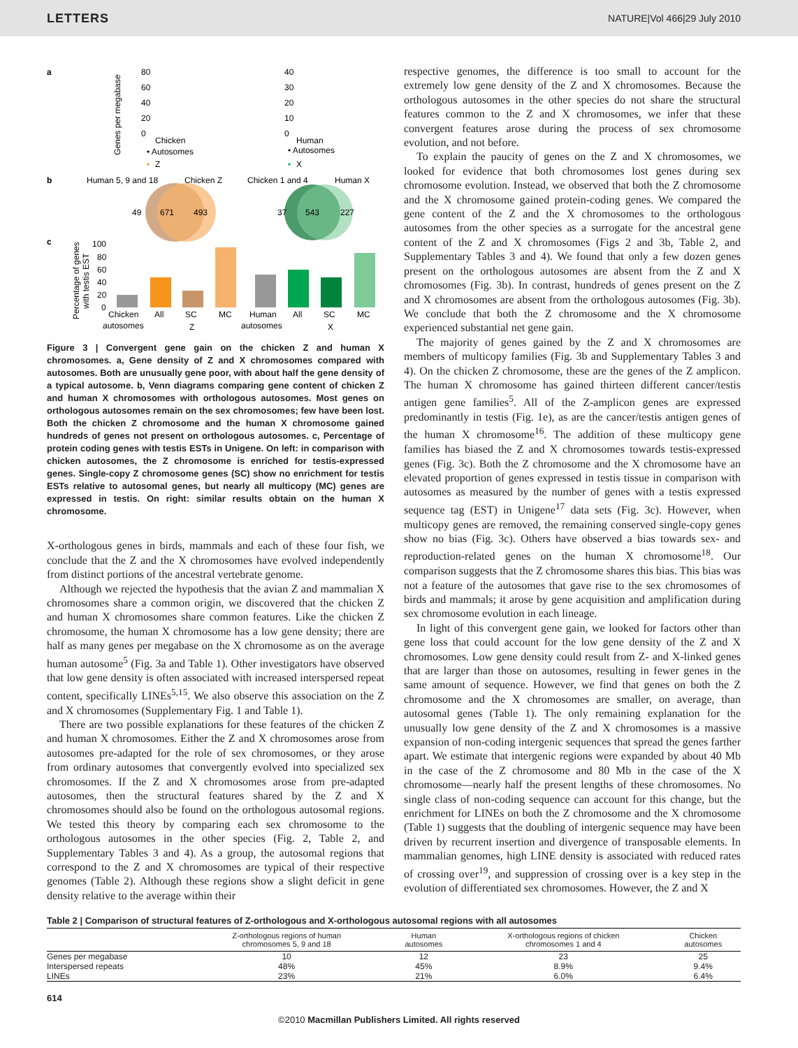LETTERS NATURE|Vol 466|29 July 2010
a
Genes per megabase
80
60
40
20
0
Chicken
• Autosomes
•
Z
40
30
20
10
0
Human
• Autosomes
•
X
b
Human 5, 9 and 18
Chicken Z
Chicken 1 and 4
Human X
49
671
493
37
543
227
c
Percentage of genes
with testis EST
100
80
60
40
20
0
Chicken
All
SC
MC
autosomes
Z
Human
All
SC
MC
autosomes
X
Figure 3 | Convergent gene gain on the chicken Z and human X chromosomes. a, Gene density of Z and X chromosomes compared with autosomes. Both are unusually gene poor, with about half the gene density of a typical autosome. b, Venn diagrams comparing gene content of chicken Z and human X chromosomes with orthologous autosomes. Most genes on orthologous autosomes remain on the sex chromosomes; few have been lost. Both the chicken Z chromosome and the human X chromosome gained hundreds of genes not present on orthologous autosomes. c, Percentage of protein coding genes with testis ESTs in Unigene. On left: in comparison with chicken autosomes, the Z chromosome is enriched for testis-expressed genes. Single-copy Z chromosome genes (SC) show no enrichment for testis ESTs relative to autosomal genes, but nearly all multicopy (MC) genes are expressed in testis. On right: similar results obtain on the human X chromosome.
X-orthologous genes in birds, mammals and each of these four fish, we conclude that the Z and the X chromosomes have evolved independently from distinct portions of the ancestral vertebrate genome.
Although we rejected the hypothesis that the avian Z and mammalian X chromosomes share a common origin, we discovered that the chicken Z and human X chromosomes share common features. Like the chicken Z chromosome, the human X chromosome has a low gene density; there are half as many genes per megabase on the X chromosome as on the average human autosome<sup>5</sup> (Fig. 3a and Table 1). Other investigators have observed that low gene density is often associated with increased interspersed repeat content, specifically LINEs<sup>5,15</sup>. We also observe this association on the Z and X chromosomes (Supplementary Fig. 1 and Table 1).
There are two possible explanations for these features of the chicken Z and human X chromosomes. Either the Z and X chromosomes arose from autosomes pre-adapted for the role of sex chromosomes, or they arose from ordinary autosomes that convergently evolved into specialized sex chromosomes. If the Z and X chromosomes arose from pre-adapted autosomes, then the structural features shared by the Z and X chromosomes should also be found on the orthologous autosomal regions. We tested this theory by comparing each sex chromosome to the orthologous autosomes in the other species (Fig. 2, Table 2, and Supplementary Tables 3 and 4). As a group, the autosomal regions that correspond to the Z and X chromosomes are typical of their respective genomes (Table 2). Although these regions show a slight deficit in gene density relative to the average within their
respective genomes, the difference is too small to account for the extremely low gene density of the Z and X chromosomes. Because the orthologous autosomes in the other species do not share the structural features common to the Z and X chromosomes, we infer that these convergent features arose during the process of sex chromosome evolution, and not before.
To explain the paucity of genes on the Z and X chromosomes, we looked for evidence that both chromosomes lost genes during sex chromosome evolution. Instead, we observed that both the Z chromosome and the X chromosome gained protein-coding genes. We compared the gene content of the Z and the X chromosomes to the orthologous autosomes from the other species as a surrogate for the ancestral gene content of the Z and X chromosomes (Figs 2 and 3b, Table 2, and Supplementary Tables 3 and 4). We found that only a few dozen genes present on the orthologous autosomes are absent from the Z and X chromosomes (Fig. 3b). In contrast, hundreds of genes present on the Z and X chromosomes are absent from the orthologous autosomes (Fig. 3b). We conclude that both the Z chromosome and the X chromosome experienced substantial net gene gain.
The majority of genes gained by the Z and X chromosomes are members of multicopy families (Fig. 3b and Supplementary Tables 3 and 4). On the chicken Z chromosome, these are the genes of the Z amplicon. The human X chromosome has gained thirteen different cancer/testis antigen gene families<sup>5</sup>. All of the Z-amplicon genes are expressed predominantly in testis (Fig. 1e), as are the cancer/testis antigen genes of the human X chromosome<sup>16</sup>. The addition of these multicopy gene families has biased the Z and X chromosomes towards testis-expressed genes (Fig. 3c). Both the Z chromosome and the X chromosome have an elevated proportion of genes expressed in testis tissue in comparison with autosomes as measured by the number of genes with a testis expressed sequence tag (EST) in Unigene<sup>17</sup> data sets (Fig. 3c). However, when multicopy genes are removed, the remaining conserved single-copy genes show no bias (Fig. 3c). Others have observed a bias towards sex- and reproduction-related genes on the human X chromosome<sup>18</sup>. Our comparison suggests that the Z chromosome shares this bias. This bias was not a feature of the autosomes that gave rise to the sex chromosomes of birds and mammals; it arose by gene acquisition and amplification during sex chromosome evolution in each lineage.
In light of this convergent gene gain, we looked for factors other than gene loss that could account for the low gene density of the Z and X chromosomes. Low gene density could result from Z- and X-linked genes that are larger than those on autosomes, resulting in fewer genes in the same amount of sequence. However, we find that genes on both the Z chromosome and the X chromosomes are smaller, on average, than autosomal genes (Table 1). The only remaining explanation for the unusually low gene density of the Z and X chromosomes is a massive expansion of non-coding intergenic sequences that spread the genes farther apart. We estimate that intergenic regions were expanded by about 40 Mb in the case of the Z chromosome and 80 Mb in the case of the X chromosome—nearly half the present lengths of these chromosomes. No single class of non-coding sequence can account for this change, but the enrichment for LINEs on both the Z chromosome and the X chromosome (Table 1) suggests that the doubling of intergenic sequence may have been driven by recurrent insertion and divergence of transposable elements. In mammalian genomes, high LINE density is associated with reduced rates of crossing over<sup>19</sup>, and suppression of crossing over is a key step in the evolution of differentiated sex chromosomes. However, the Z and X
Table 2 | Comparison of structural features of Z-orthologous and X-orthologous autosomal regions with all autosomes
| | Z-orthologous regions of human chromosomes 5, 9 and 18 | Human autosomes | X-orthologous regions of chicken chromosomes 1 and 4 | Chicken autosomes |
| --- | --- | --- | --- | --- |
| Genes per megabase | 10 | 12 | 23 | 25 |
| Interspersed repeats | 48% | 45% | 8.9% | 9.4% |
| LINEs | 23% | 21% | 6.0% | 6.4% |
614
©2010 Macmillan Publishers Limited. All rights reserved